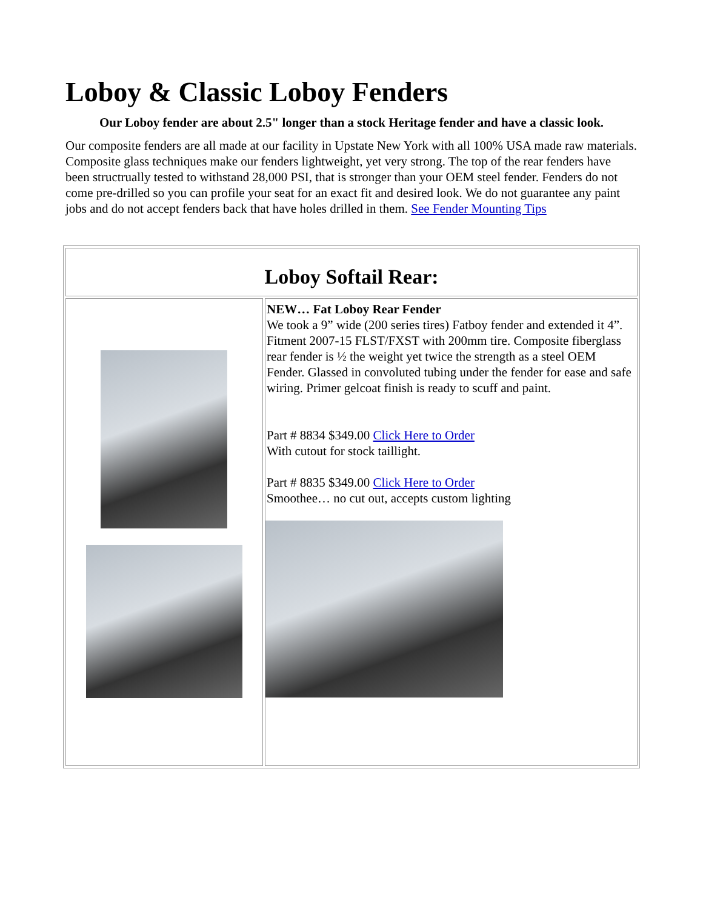Loboy & Classic Loboy Fenders
Our Loboy fender are about 2.5" longer than a stock Heritage fender and have a classic look.
Our composite fenders are all made at our facility in Upstate New York with all 100% USA made raw materials. Composite glass techniques make our fenders lightweight, yet very strong. The top of the rear fenders have been structrually tested to withstand 28,000 PSI, that is stronger than your OEM steel fender. Fenders do not come pre-drilled so you can profile your seat for an exact fit and desired look. We do not guarantee any paint jobs and do not accept fenders back that have holes drilled in them. See Fender Mounting Tips
| Loboy Softail Rear: | |
| | NEW… Fat Loboy Rear Fender We took a 9” wide (200 series tires) Fatboy fender and extended it 4”. Fitment 2007-15 FLST/FXST with 200mm tire. Composite fiberglass rear fender is ½ the weight yet twice the strength as a steel OEM Fender. Glassed in convoluted tubing under the fender for ease and safe wiring. Primer gelcoat finish is ready to scuff and paint. Part # 8834 $349.00 Click Here to Order With cutout for stock taillight. Part # 8835 $349.00 Click Here to Order Smoothee… no cut out, accepts custom lighting |